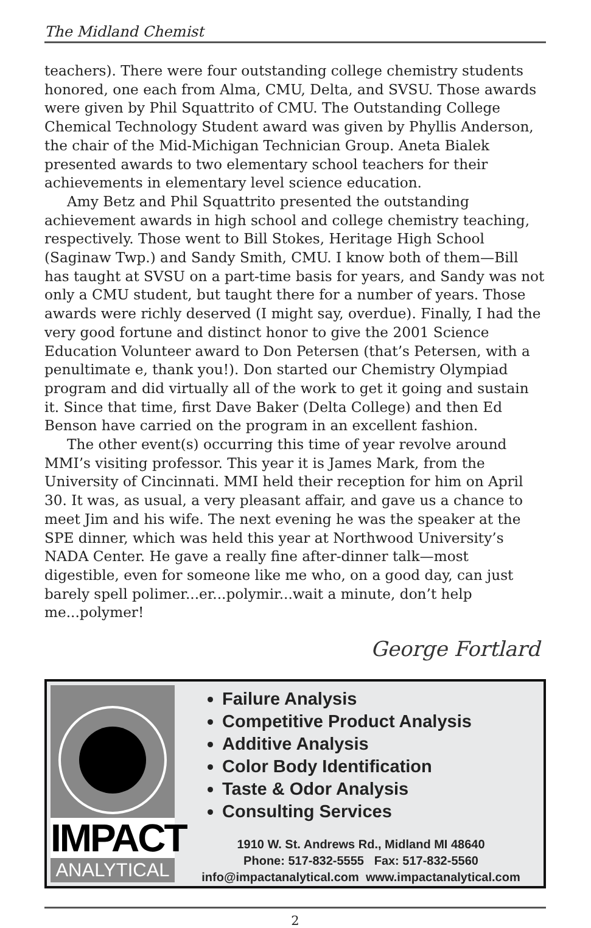The Midland Chemist
teachers). There were four outstanding college chemistry students hon­ored, one each from Alma, CMU, Delta, and SVSU. Those awards were given by Phil Squattrito of CMU. The Outstanding College Chemical Technology Student award was given by Phyllis Anderson, the chair of the Mid-Michigan Technician Group. Aneta Bialek presented awards to two elementary school teachers for their achievements in elementary level science education.
Amy Betz and Phil Squattrito presented the outstanding achievement awards in high school and college chemistry teaching, respectively. Those went to Bill Stokes, Heritage High School (Saginaw Twp.) and Sandy Smith, CMU. I know both of them—Bill has taught at SVSU on a part-time basis for years, and Sandy was not only a CMU student, but taught there for a number of years. Those awards were richly deserved (I might say, overdue). Finally, I had the very good fortune and distinct honor to give the 2001 Science Education Volunteer award to Don Petersen (that’s Petersen, with a penultimate e, thank you!). Don started our Chemistry Olympiad program and did virtually all of the work to get it going and sustain it. Since that time, first Dave Baker (Delta College) and then Ed Benson have carried on the program in an excellent fashion.
The other event(s) occurring this time of year revolve around MMI’s visiting professor. This year it is James Mark, from the University of Cin­cinnati. MMI held their reception for him on April 30. It was, as usual, a very pleasant affair, and gave us a chance to meet Jim and his wife. The next evening he was the speaker at the SPE dinner, which was held this year at Northwood University’s NADA Center. He gave a really fine after-dinner talk—most digestible, even for someone like me who, on a good day, can just barely spell polimer...er...polymir...wait a minute, don’t help me...polymer!
George Fortlard
IMPACT
ANALYTICAL
Failure Analysis
Competitive Product Analysis
Additive Analysis
Color Body Identification
Taste & Odor Analysis
Consulting Services
1910 W. St. Andrews Rd., Midland MI 48640
Phone: 517-832-5555 Fax: 517-832-5560
info@impactanalytical.com www.impactanalytical.com
2